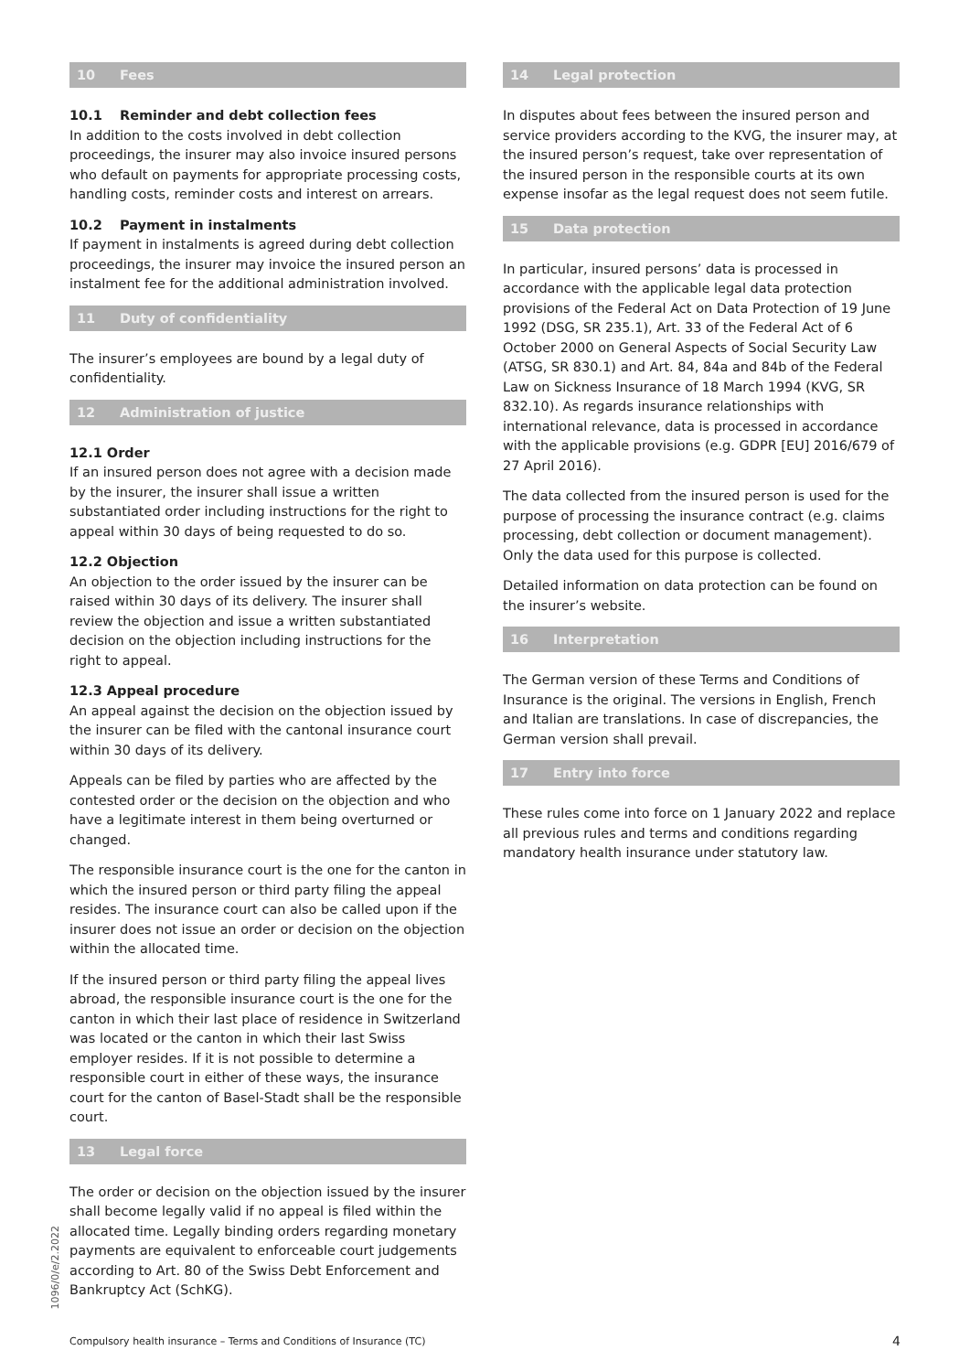10 Fees
10.1 Reminder and debt collection fees
In addition to the costs involved in debt collection proceedings, the insurer may also invoice insured persons who default on payments for appropriate processing costs, handling costs, reminder costs and interest on arrears.
10.2 Payment in instalments
If payment in instalments is agreed during debt collection proceedings, the insurer may invoice the insured person an instalment fee for the additional administration involved.
11 Duty of confidentiality
The insurer’s employees are bound by a legal duty of confidentiality.
12 Administration of justice
12.1 Order
If an insured person does not agree with a decision made by the insurer, the insurer shall issue a written substantiated order including instructions for the right to appeal within 30 days of being requested to do so.
12.2 Objection
An objection to the order issued by the insurer can be raised within 30 days of its delivery. The insurer shall review the objection and issue a written substantiated decision on the objection including instructions for the right to appeal.
12.3 Appeal procedure
An appeal against the decision on the objection issued by the insurer can be filed with the cantonal insurance court within 30 days of its delivery.
Appeals can be filed by parties who are affected by the contested order or the decision on the objection and who have a legitimate interest in them being overturned or changed.
The responsible insurance court is the one for the canton in which the insured person or third party filing the appeal resides. The insurance court can also be called upon if the insurer does not issue an order or decision on the objection within the allocated time.
If the insured person or third party filing the appeal lives abroad, the responsible insurance court is the one for the canton in which their last place of residence in Switzerland was located or the canton in which their last Swiss employer resides. If it is not possible to determine a responsible court in either of these ways, the insurance court for the canton of Basel-Stadt shall be the responsible court.
13 Legal force
The order or decision on the objection issued by the insurer shall become legally valid if no appeal is filed within the allocated time. Legally binding orders regarding monetary payments are equivalent to enforceable court judgements according to Art. 80 of the Swiss Debt Enforcement and Bankruptcy Act (SchKG).
14 Legal protection
In disputes about fees between the insured person and service providers according to the KVG, the insurer may, at the insured person’s request, take over representation of the insured person in the responsible courts at its own expense insofar as the legal request does not seem futile.
15 Data protection
In particular, insured persons’ data is processed in accordance with the applicable legal data protection provisions of the Federal Act on Data Protection of 19 June 1992 (DSG, SR 235.1), Art. 33 of the Federal Act of 6 October 2000 on General Aspects of Social Security Law (ATSG, SR 830.1) and Art. 84, 84a and 84b of the Federal Law on Sickness Insurance of 18 March 1994 (KVG, SR 832.10). As regards insurance relationships with international relevance, data is processed in accordance with the applicable provisions (e.g. GDPR [EU] 2016/679 of 27 April 2016).
The data collected from the insured person is used for the purpose of processing the insurance contract (e.g. claims processing, debt collection or document management). Only the data used for this purpose is collected.
Detailed information on data protection can be found on the insurer’s website.
16 Interpretation
The German version of these Terms and Conditions of Insurance is the original. The versions in English, French and Italian are translations. In case of discrepancies, the German version shall prevail.
17 Entry into force
These rules come into force on 1 January 2022 and replace all previous rules and terms and conditions regarding mandatory health insurance under statutory law.
1096/0/e/2.2022
Compulsory health insurance – Terms and Conditions of Insurance (TC) 4